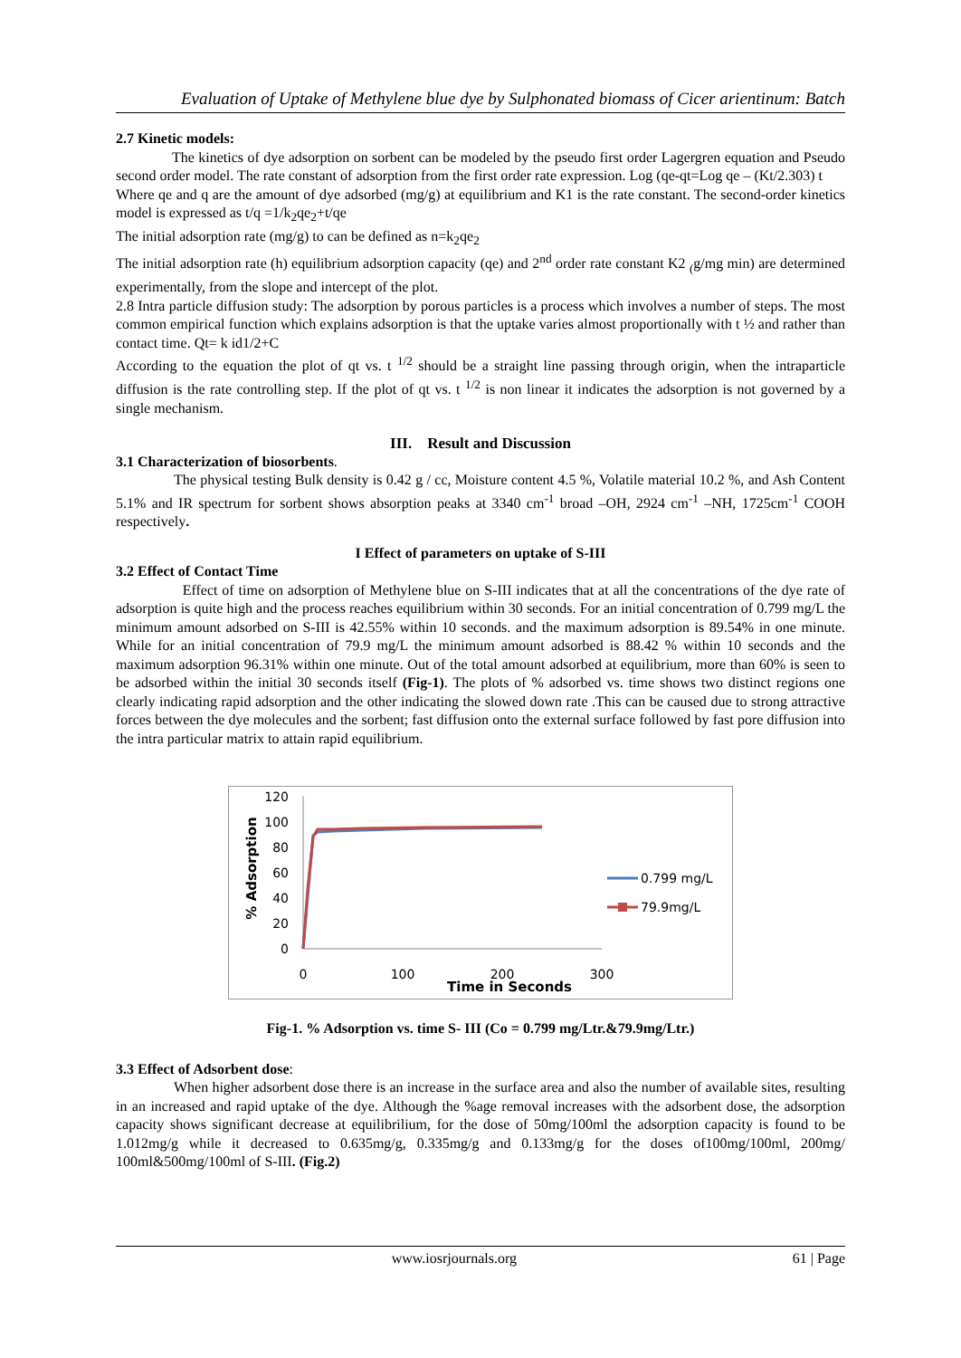Evaluation of Uptake of Methylene blue dye by Sulphonated biomass of Cicer arientinum: Batch
2.7 Kinetic models:
The kinetics of dye adsorption on sorbent can be modeled by the pseudo first order Lagergren equation and Pseudo second order model. The rate constant of adsorption from the first order rate expression. Log (qe-qt=Log qe – (Kt/2.303) t
Where qe and q are the amount of dye adsorbed (mg/g) at equilibrium and K1 is the rate constant. The second-order kinetics model is expressed as t/q =1/k<sub>2</sub>qe<sub>2</sub>+t/qe
The initial adsorption rate (mg/g) to can be defined as n=k<sub>2</sub>qe<sub>2</sub>
The initial adsorption rate (h) equilibrium adsorption capacity (qe) and 2<sup>nd</sup> order rate constant K2 <sub>(</sub>g/mg min) are determined experimentally, from the slope and intercept of the plot.
2.8 Intra particle diffusion study: The adsorption by porous particles is a process which involves a number of steps. The most common empirical function which explains adsorption is that the uptake varies almost proportionally with t ½ and rather than contact time. Qt= k id1/2+C
According to the equation the plot of qt vs. t <sup>1/2</sup> should be a straight line passing through origin, when the intraparticle diffusion is the rate controlling step. If the plot of qt vs. t <sup>1/2</sup> is non linear it indicates the adsorption is not governed by a single mechanism.
III. Result and Discussion
3.1 Characterization of biosorbents.
The physical testing Bulk density is 0.42 g / cc, Moisture content 4.5 %, Volatile material 10.2 %, and Ash Content 5.1% and IR spectrum for sorbent shows absorption peaks at 3340 cm<sup>-1</sup> broad –OH, 2924 cm<sup>-1</sup> –NH, 1725cm<sup>-1</sup> COOH respectively.
I Effect of parameters on uptake of S-III
3.2 Effect of Contact Time
Effect of time on adsorption of Methylene blue on S-III indicates that at all the concentrations of the dye rate of adsorption is quite high and the process reaches equilibrium within 30 seconds. For an initial concentration of 0.799 mg/L the minimum amount adsorbed on S-III is 42.55% within 10 seconds. and the maximum adsorption is 89.54% in one minute. While for an initial concentration of 79.9 mg/L the minimum amount adsorbed is 88.42 % within 10 seconds and the maximum adsorption 96.31% within one minute. Out of the total amount adsorbed at equilibrium, more than 60% is seen to be adsorbed within the initial 30 seconds itself (Fig-1). The plots of % adsorbed vs. time shows two distinct regions one clearly indicating rapid adsorption and the other indicating the slowed down rate .This can be caused due to strong attractive forces between the dye molecules and the sorbent; fast diffusion onto the external surface followed by fast pore diffusion into the intra particular matrix to attain rapid equilibrium.
% Adsorption
120
100
80
60
40
20
0
0
100
200
300
Time in Seconds
0.799 mg/L
79.9mg/L
Fig-1. % Adsorption vs. time S- III (Co = 0.799 mg/Ltr.&79.9mg/Ltr.)
3.3 Effect of Adsorbent dose:
When higher adsorbent dose there is an increase in the surface area and also the number of available sites, resulting in an increased and rapid uptake of the dye. Although the %age removal increases with the adsorbent dose, the adsorption capacity shows significant decrease at equilibrilium, for the dose of 50mg/100ml the adsorption capacity is found to be 1.012mg/g while it decreased to 0.635mg/g, 0.335mg/g and 0.133mg/g for the doses of100mg/100ml, 200mg/ 100ml&500mg/100ml of S-III. (Fig.2)
www.iosrjournals.org 61 | Page